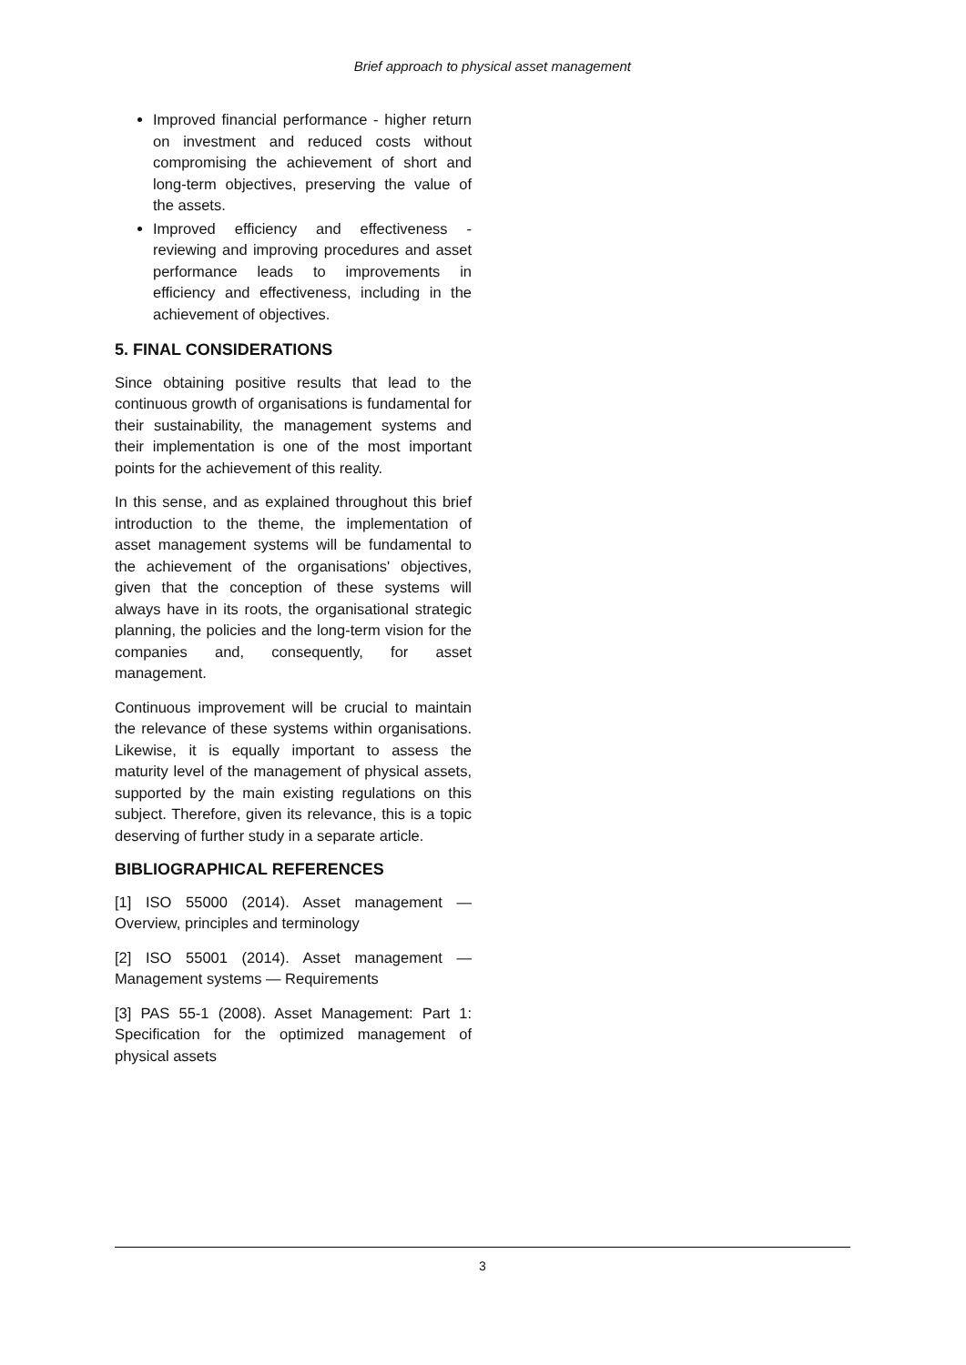Brief approach to physical asset management
Improved financial performance - higher return on investment and reduced costs without compromising the achievement of short and long-term objectives, preserving the value of the assets.
Improved efficiency and effectiveness - reviewing and improving procedures and asset performance leads to improvements in efficiency and effectiveness, including in the achievement of objectives.
5. FINAL CONSIDERATIONS
Since obtaining positive results that lead to the continuous growth of organisations is fundamental for their sustainability, the management systems and their implementation is one of the most important points for the achievement of this reality.
In this sense, and as explained throughout this brief introduction to the theme, the implementation of asset management systems will be fundamental to the achievement of the organisations' objectives, given that the conception of these systems will always have in its roots, the organisational strategic planning, the policies and the long-term vision for the companies and, consequently, for asset management.
Continuous improvement will be crucial to maintain the relevance of these systems within organisations. Likewise, it is equally important to assess the maturity level of the management of physical assets, supported by the main existing regulations on this subject. Therefore, given its relevance, this is a topic deserving of further study in a separate article.
BIBLIOGRAPHICAL REFERENCES
[1] ISO 55000 (2014). Asset management — Overview, principles and terminology
[2] ISO 55001 (2014). Asset management — Management systems — Requirements
[3] PAS 55-1 (2008). Asset Management: Part 1: Specification for the optimized management of physical assets
3